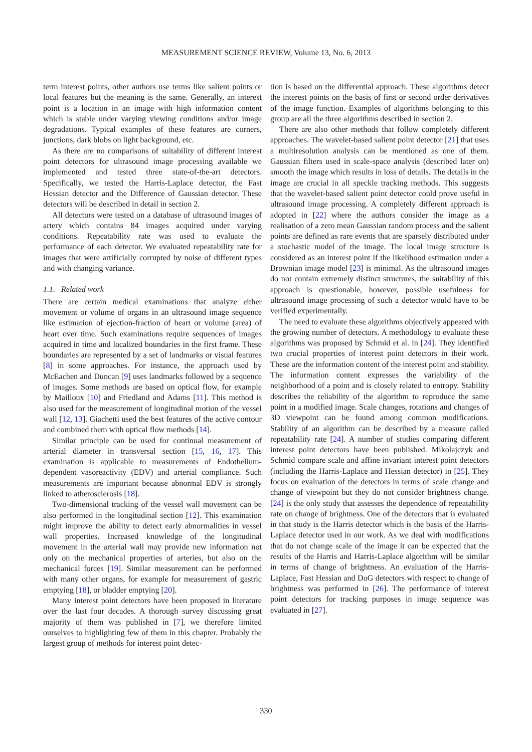MEASUREMENT SCIENCE REVIEW, Volume 13, No. 6, 2013
term interest points, other authors use terms like salient points or local features but the meaning is the same. Generally, an interest point is a location in an image with high information content which is stable under varying viewing conditions and/or image degradations. Typical examples of these features are corners, junctions, dark blobs on light background, etc.
As there are no comparisons of suitability of different interest point detectors for ultrasound image processing available we implemented and tested three state-of-the-art detectors. Specifically, we tested the Harris-Laplace detector, the Fast Hessian detector and the Difference of Gaussian detector. These detectors will be described in detail in section 2.
All detectors were tested on a database of ultrasound images of artery which contains 84 images acquired under varying conditions. Repeatability rate was used to evaluate the performance of each detector. We evaluated repeatability rate for images that were artificially corrupted by noise of different types and with changing variance.
1.1. Related work
There are certain medical examinations that analyze either movement or volume of organs in an ultrasound image sequence like estimation of ejection-fraction of heart or volume (area) of heart over time. Such examinations require sequences of images acquired in time and localized boundaries in the first frame. These boundaries are represented by a set of landmarks or visual features [8] in some approaches. For instance, the approach used by McEachen and Duncan [9] uses landmarks followed by a sequence of images. Some methods are based on optical flow, for example by Mailloux [10] and Friedland and Adams [11]. This method is also used for the measurement of longitudinal motion of the vessel wall [12, 13]. Giachetti used the best features of the active contour and combined them with optical flow methods [14].
Similar principle can be used for continual measurement of arterial diameter in transversal section [15, 16, 17]. This examination is applicable to measurements of Endothelium-dependent vasoreactivity (EDV) and arterial compliance. Such measurements are important because abnormal EDV is strongly linked to atherosclerosis [18].
Two-dimensional tracking of the vessel wall movement can be also performed in the longitudinal section [12]. This examination might improve the ability to detect early abnormalities in vessel wall properties. Increased knowledge of the longitudinal movement in the arterial wall may provide new information not only on the mechanical properties of arteries, but also on the mechanical forces [19]. Similar measurement can be performed with many other organs, for example for measurement of gastric emptying [18], or bladder emptying [20].
Many interest point detectors have been proposed in literature over the last four decades. A thorough survey discussing great majority of them was published in [7], we therefore limited ourselves to highlighting few of them in this chapter. Probably the largest group of methods for interest point detec-
tion is based on the differential approach. These algorithms detect the interest points on the basis of first or second order derivatives of the image function. Examples of algorithms belonging to this group are all the three algorithms described in section 2.
There are also other methods that follow completely different approaches. The wavelet-based salient point detector [21] that uses a multiresolution analysis can be mentioned as one of them. Gaussian filters used in scale-space analysis (described later on) smooth the image which results in loss of details. The details in the image are crucial in all speckle tracking methods. This suggests that the wavelet-based salient point detector could prove useful in ultrasound image processing. A completely different approach is adopted in [22] where the authors consider the image as a realisation of a zero mean Gaussian random process and the salient points are defined as rare events that are sparsely distributed under a stochastic model of the image. The local image structure is considered as an interest point if the likelihood estimation under a Brownian image model [23] is minimal. As the ultrasound images do not contain extremely distinct structures, the suitability of this approach is questionable, however, possible usefulness for ultrasound image processing of such a detector would have to be verified experimentally.
The need to evaluate these algorithms objectively appeared with the growing number of detectors. A methodology to evaluate these algorithms was proposed by Schmid et al. in [24]. They identified two crucial properties of interest point detectors in their work. These are the information content of the interest point and stability. The information content expresses the variability of the neighborhood of a point and is closely related to entropy. Stability describes the reliability of the algorithm to reproduce the same point in a modified image. Scale changes, rotations and changes of 3D viewpoint can be found among common modifications. Stability of an algorithm can be described by a measure called repeatability rate [24]. A number of studies comparing different interest point detectors have been published. Mikolajczyk and Schmid compare scale and affine invariant interest point detectors (including the Harris-Laplace and Hessian detector) in [25]. They focus on evaluation of the detectors in terms of scale change and change of viewpoint but they do not consider brightness change. [24] is the only study that assesses the dependence of repeatability rate on change of brightness. One of the detectors that is evaluated in that study is the Harris detector which is the basis of the Harris-Laplace detector used in our work. As we deal with modifications that do not change scale of the image it can be expected that the results of the Harris and Harris-Laplace algorithm will be similar in terms of change of brightness. An evaluation of the Harris-Laplace, Fast Hessian and DoG detectors with respect to change of brightness was performed in [26]. The performance of interest point detectors for tracking purposes in image sequence was evaluated in [27].
330